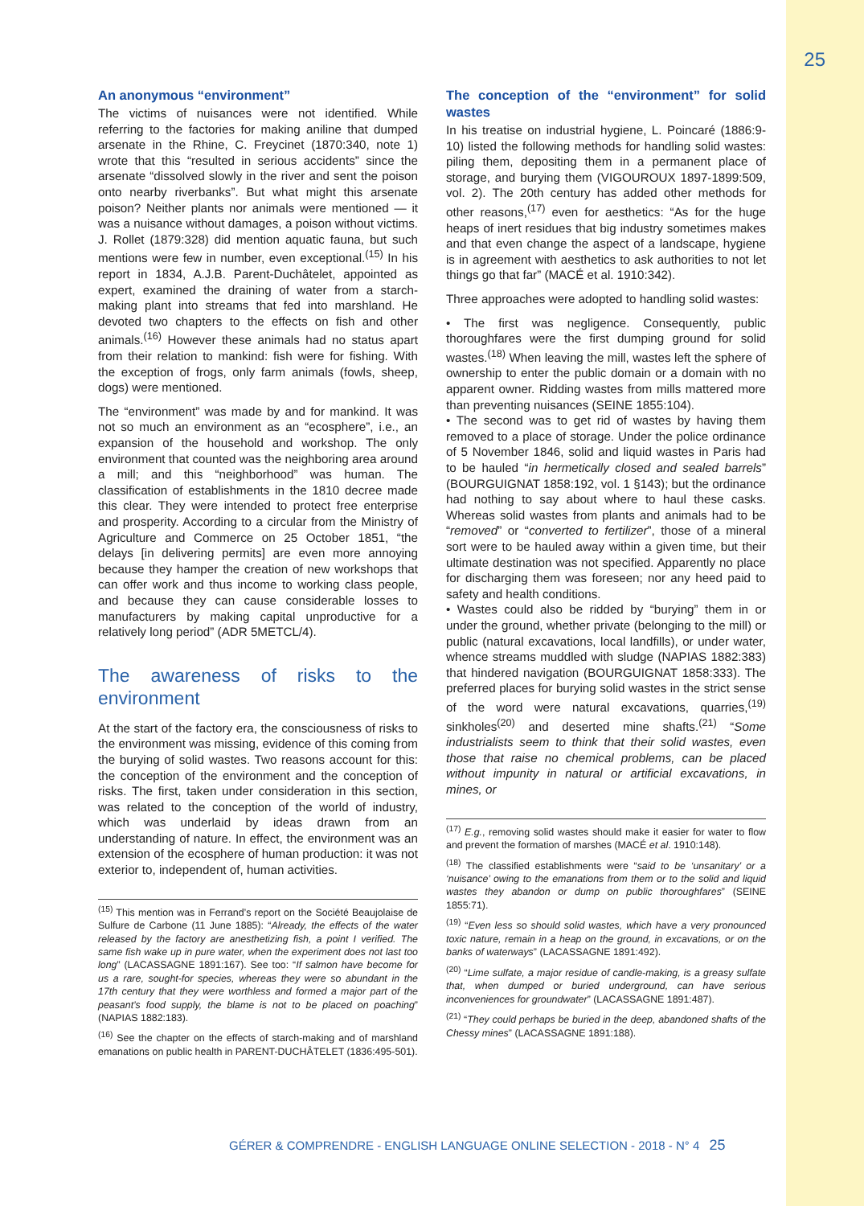25
An anonymous “environment”
The victims of nuisances were not identified. While referring to the factories for making aniline that dumped arsenate in the Rhine, C. Freycinet (1870:340, note 1) wrote that this “resulted in serious accidents” since the arsenate “dissolved slowly in the river and sent the poison onto nearby riverbanks”. But what might this arsenate poison? Neither plants nor animals were mentioned — it was a nuisance without damages, a poison without victims. J. Rollet (1879:328) did mention aquatic fauna, but such mentions were few in number, even exceptional.<sup>(15)</sup> In his report in 1834, A.J.B. Parent-Duchâtelet, appointed as expert, examined the draining of water from a starch-making plant into streams that fed into marshland. He devoted two chapters to the effects on fish and other animals.<sup>(16)</sup> However these animals had no status apart from their relation to mankind: fish were for fishing. With the exception of frogs, only farm animals (fowls, sheep, dogs) were mentioned.
The “environment” was made by and for mankind. It was not so much an environment as an “ecosphere”, i.e., an expansion of the household and workshop. The only environment that counted was the neighboring area around a mill; and this “neighborhood” was human. The classification of establishments in the 1810 decree made this clear. They were intended to protect free enterprise and prosperity. According to a circular from the Ministry of Agriculture and Commerce on 25 October 1851, “the delays [in delivering permits] are even more annoying because they hamper the creation of new workshops that can offer work and thus income to working class people, and because they can cause considerable losses to manufacturers by making capital unproductive for a relatively long period” (ADR 5METCL/4).
The awareness of risks to the environment
At the start of the factory era, the consciousness of risks to the environment was missing, evidence of this coming from the burying of solid wastes. Two reasons account for this: the conception of the environment and the conception of risks. The first, taken under consideration in this section, was related to the conception of the world of industry, which was underlaid by ideas drawn from an understanding of nature. In effect, the environment was an extension of the ecosphere of human production: it was not exterior to, independent of, human activities.
<sup>(15)</sup> This mention was in Ferrand’s report on the Société Beaujolaise de Sulfure de Carbone (11 June 1885): “Already, the effects of the water released by the factory are anesthetizing fish, a point I verified. The same fish wake up in pure water, when the experiment does not last too long” (LACASSAGNE 1891:167). See too: “If salmon have become for us a rare, sought-for species, whereas they were so abundant in the 17th century that they were worthless and formed a major part of the peasant’s food supply, the blame is not to be placed on poaching” (NAPIAS 1882:183).
<sup>(16)</sup> See the chapter on the effects of starch-making and of marshland emanations on public health in PARENT-DUCHÂTELET (1836:495-501).
The conception of the “environment” for solid wastes
In his treatise on industrial hygiene, L. Poincaré (1886:9-10) listed the following methods for handling solid wastes: piling them, depositing them in a permanent place of storage, and burying them (VIGOUROUX 1897-1899:509, vol. 2). The 20th century has added other methods for other reasons,<sup>(17)</sup> even for aesthetics: “As for the huge heaps of inert residues that big industry sometimes makes and that even change the aspect of a landscape, hygiene is in agreement with aesthetics to ask authorities to not let things go that far” (MACÉ et al. 1910:342).
Three approaches were adopted to handling solid wastes:
• The first was negligence. Consequently, public thoroughfares were the first dumping ground for solid wastes.<sup>(18)</sup> When leaving the mill, wastes left the sphere of ownership to enter the public domain or a domain with no apparent owner. Ridding wastes from mills mattered more than preventing nuisances (SEINE 1855:104).
• The second was to get rid of wastes by having them removed to a place of storage. Under the police ordinance of 5 November 1846, solid and liquid wastes in Paris had to be hauled “in hermetically closed and sealed barrels” (BOURGUIGNAT 1858:192, vol. 1 §143); but the ordinance had nothing to say about where to haul these casks. Whereas solid wastes from plants and animals had to be “removed” or “converted to fertilizer”, those of a mineral sort were to be hauled away within a given time, but their ultimate destination was not specified. Apparently no place for discharging them was foreseen; nor any heed paid to safety and health conditions.
• Wastes could also be ridded by “burying” them in or under the ground, whether private (belonging to the mill) or public (natural excavations, local landfills), or under water, whence streams muddled with sludge (NAPIAS 1882:383) that hindered navigation (BOURGUIGNAT 1858:333). The preferred places for burying solid wastes in the strict sense of the word were natural excavations, quarries,<sup>(19)</sup> sinkholes<sup>(20)</sup> and deserted mine shafts.<sup>(21)</sup> “Some industrialists seem to think that their solid wastes, even those that raise no chemical problems, can be placed without impunity in natural or artificial excavations, in mines, or
<sup>(17)</sup> E.g., removing solid wastes should make it easier for water to flow and prevent the formation of marshes (MACÉ et al. 1910:148).
<sup>(18)</sup> The classified establishments were “said to be ‘unsanitary’ or a ‘nuisance’ owing to the emanations from them or to the solid and liquid wastes they abandon or dump on public thoroughfares” (SEINE 1855:71).
<sup>(19)</sup> “Even less so should solid wastes, which have a very pronounced toxic nature, remain in a heap on the ground, in excavations, or on the banks of waterways” (LACASSAGNE 1891:492).
<sup>(20)</sup> “Lime sulfate, a major residue of candle-making, is a greasy sulfate that, when dumped or buried underground, can have serious inconveniences for groundwater” (LACASSAGNE 1891:487).
<sup>(21)</sup> “They could perhaps be buried in the deep, abandoned shafts of the Chessy mines” (LACASSAGNE 1891:188).
GÉRER & COMPRENDRE - ENGLISH LANGUAGE ONLINE SELECTION - 2018 - N° 4 25